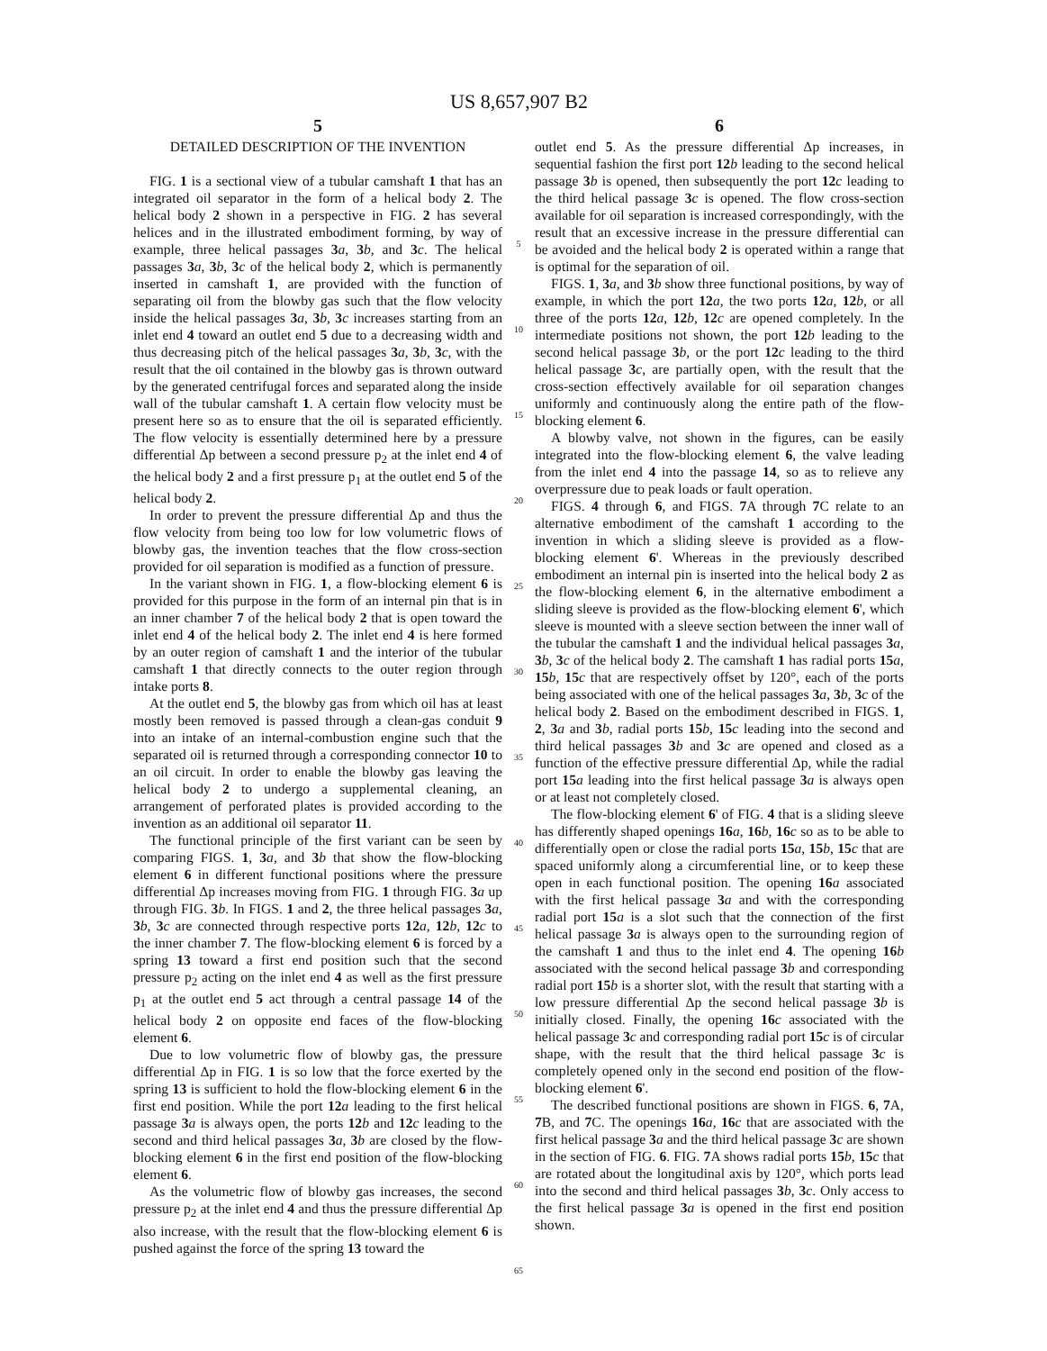US 8,657,907 B2
5
DETAILED DESCRIPTION OF THE INVENTION
FIG. 1 is a sectional view of a tubular camshaft 1 that has an integrated oil separator in the form of a helical body 2. The helical body 2 shown in a perspective in FIG. 2 has several helices and in the illustrated embodiment forming, by way of example, three helical passages 3 a, 3 b, and 3 c. The helical passages 3 a, 3 b, 3 c of the helical body 2, which is permanently inserted in camshaft 1, are provided with the function of separating oil from the blowby gas such that the flow velocity inside the helical passages 3 a, 3 b, 3 c increases starting from an inlet end 4 toward an outlet end 5 due to a decreasing width and thus decreasing pitch of the helical passages 3 a, 3 b, 3 c, with the result that the oil contained in the blowby gas is thrown outward by the generated centrifugal forces and separated along the inside wall of the tubular camshaft 1. A certain flow velocity must be present here so as to ensure that the oil is separated efficiently. The flow velocity is essentially determined here by a pressure differential Δp between a second pressure p<sub>2</sub> at the inlet end 4 of the helical body 2 and a first pressure p<sub>1</sub> at the outlet end 5 of the helical body 2.
In order to prevent the pressure differential Δp and thus the flow velocity from being too low for low volumetric flows of blowby gas, the invention teaches that the flow cross-section provided for oil separation is modified as a function of pressure.
In the variant shown in FIG. 1, a flow-blocking element 6 is provided for this purpose in the form of an internal pin that is in an inner chamber 7 of the helical body 2 that is open toward the inlet end 4 of the helical body 2. The inlet end 4 is here formed by an outer region of camshaft 1 and the interior of the tubular camshaft 1 that directly connects to the outer region through intake ports 8.
At the outlet end 5, the blowby gas from which oil has at least mostly been removed is passed through a clean-gas conduit 9 into an intake of an internal-combustion engine such that the separated oil is returned through a corresponding connector 10 to an oil circuit. In order to enable the blowby gas leaving the helical body 2 to undergo a supplemental cleaning, an arrangement of perforated plates is provided according to the invention as an additional oil separator 11.
The functional principle of the first variant can be seen by comparing FIGS. 1, 3 a, and 3 b that show the flow-blocking element 6 in different functional positions where the pressure differential Δp increases moving from FIG. 1 through FIG. 3 a up through FIG. 3 b. In FIGS. 1 and 2, the three helical passages 3 a, 3 b, 3 c are connected through respective ports 12 a, 12 b, 12 c to the inner chamber 7. The flow-blocking element 6 is forced by a spring 13 toward a first end position such that the second pressure p<sub>2</sub> acting on the inlet end 4 as well as the first pressure p<sub>1</sub> at the outlet end 5 act through a central passage 14 of the helical body 2 on opposite end faces of the flow-blocking element 6.
Due to low volumetric flow of blowby gas, the pressure differential Δp in FIG. 1 is so low that the force exerted by the spring 13 is sufficient to hold the flow-blocking element 6 in the first end position. While the port 12 a leading to the first helical passage 3 a is always open, the ports 12 b and 12 c leading to the second and third helical passages 3 a, 3 b are closed by the flow-blocking element 6 in the first end position of the flow-blocking element 6.
As the volumetric flow of blowby gas increases, the second pressure p<sub>2</sub> at the inlet end 4 and thus the pressure differential Δp also increase, with the result that the flow-blocking element 6 is pushed against the force of the spring 13 toward the
5
10
15
20
25
30
35
40
45
50
55
60
65
6
outlet end 5. As the pressure differential Δp increases, in sequential fashion the first port 12 b leading to the second helical passage 3 b is opened, then subsequently the port 12 c leading to the third helical passage 3 c is opened. The flow cross-section available for oil separation is increased correspondingly, with the result that an excessive increase in the pressure differential can be avoided and the helical body 2 is operated within a range that is optimal for the separation of oil.
FIGS. 1, 3 a, and 3 b show three functional positions, by way of example, in which the port 12 a, the two ports 12 a, 12 b, or all three of the ports 12 a, 12 b, 12 c are opened completely. In the intermediate positions not shown, the port 12 b leading to the second helical passage 3 b, or the port 12 c leading to the third helical passage 3 c, are partially open, with the result that the cross-section effectively available for oil separation changes uniformly and continuously along the entire path of the flow-blocking element 6.
A blowby valve, not shown in the figures, can be easily integrated into the flow-blocking element 6, the valve leading from the inlet end 4 into the passage 14, so as to relieve any overpressure due to peak loads or fault operation.
FIGS. 4 through 6, and FIGS. 7 A through 7 C relate to an alternative embodiment of the camshaft 1 according to the invention in which a sliding sleeve is provided as a flow-blocking element 6'. Whereas in the previously described embodiment an internal pin is inserted into the helical body 2 as the flow-blocking element 6, in the alternative embodiment a sliding sleeve is provided as the flow-blocking element 6', which sleeve is mounted with a sleeve section between the inner wall of the tubular the camshaft 1 and the individual helical passages 3 a, 3 b, 3 c of the helical body 2. The camshaft 1 has radial ports 15 a, 15 b, 15 c that are respectively offset by 120°, each of the ports being associated with one of the helical passages 3 a, 3 b, 3 c of the helical body 2. Based on the embodiment described in FIGS. 1, 2, 3 a and 3 b, radial ports 15 b, 15 c leading into the second and third helical passages 3 b and 3 c are opened and closed as a function of the effective pressure differential Δp, while the radial port 15 a leading into the first helical passage 3 a is always open or at least not completely closed.
The flow-blocking element 6' of FIG. 4 that is a sliding sleeve has differently shaped openings 16 a, 16 b, 16 c so as to be able to differentially open or close the radial ports 15 a, 15 b, 15 c that are spaced uniformly along a circumferential line, or to keep these open in each functional position. The opening 16 a associated with the first helical passage 3 a and with the corresponding radial port 15 a is a slot such that the connection of the first helical passage 3 a is always open to the surrounding region of the camshaft 1 and thus to the inlet end 4. The opening 16 b associated with the second helical passage 3 b and corresponding radial port 15 b is a shorter slot, with the result that starting with a low pressure differential Δp the second helical passage 3 b is initially closed. Finally, the opening 16 c associated with the helical passage 3 c and corresponding radial port 15 c is of circular shape, with the result that the third helical passage 3 c is completely opened only in the second end position of the flow-blocking element 6'.
The described functional positions are shown in FIGS. 6, 7 A, 7 B, and 7 C. The openings 16 a, 16 c that are associated with the first helical passage 3 a and the third helical passage 3 c are shown in the section of FIG. 6. FIG. 7 A shows radial ports 15 b, 15 c that are rotated about the longitudinal axis by 120°, which ports lead into the second and third helical passages 3 b, 3 c. Only access to the first helical passage 3 a is opened in the first end position shown.